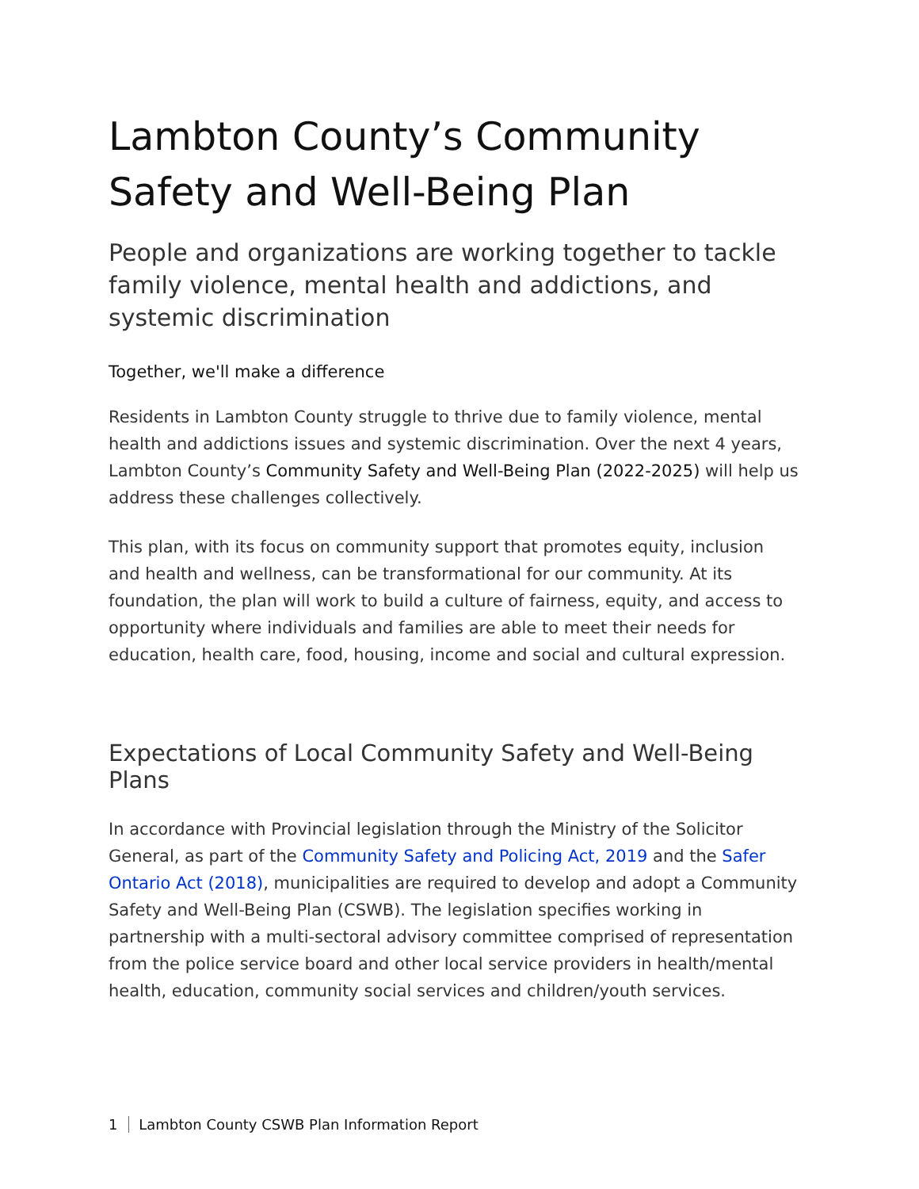Lambton County’s Community Safety and Well-Being Plan
People and organizations are working together to tackle family violence, mental health and addictions, and systemic discrimination
Together, we'll make a difference
Residents in Lambton County struggle to thrive due to family violence, mental health and addictions issues and systemic discrimination. Over the next 4 years, Lambton County’s Community Safety and Well-Being Plan (2022-2025) will help us address these challenges collectively.
This plan, with its focus on community support that promotes equity, inclusion and health and wellness, can be transformational for our community. At its foundation, the plan will work to build a culture of fairness, equity, and access to opportunity where individuals and families are able to meet their needs for education, health care, food, housing, income and social and cultural expression.
Expectations of Local Community Safety and Well-Being Plans
In accordance with Provincial legislation through the Ministry of the Solicitor General, as part of the Community Safety and Policing Act, 2019 and the Safer Ontario Act (2018), municipalities are required to develop and adopt a Community Safety and Well-Being Plan (CSWB). The legislation specifies working in partnership with a multi-sectoral advisory committee comprised of representation from the police service board and other local service providers in health/mental health, education, community social services and children/youth services.
1 Lambton County CSWB Plan Information Report